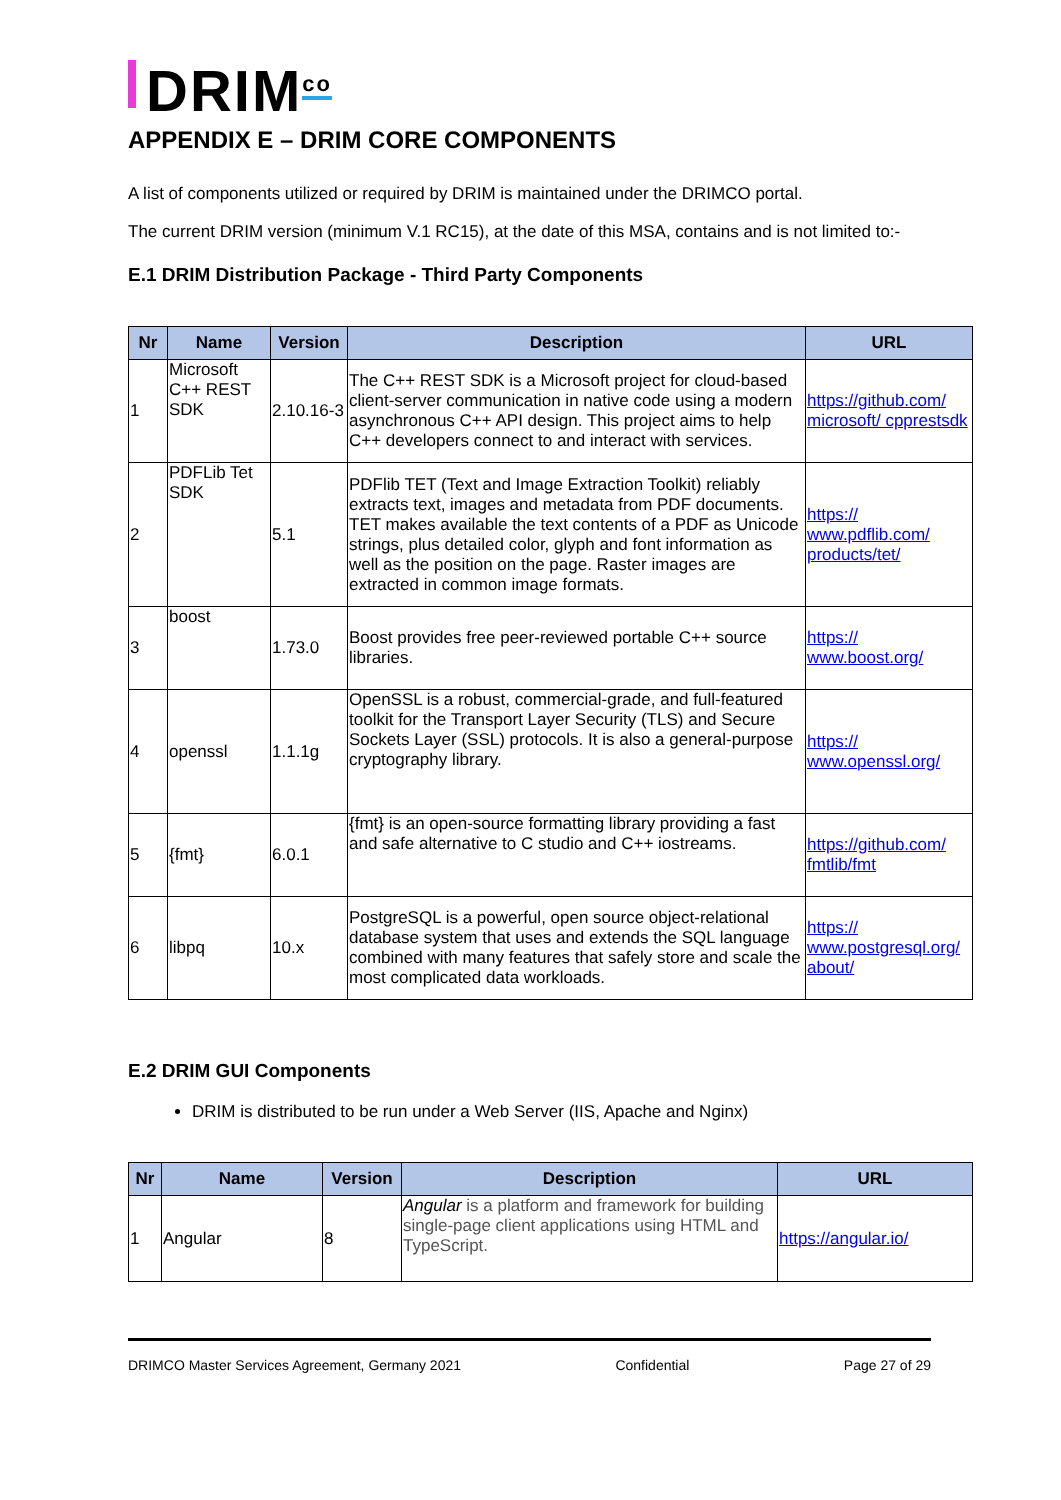DRIM<sup>co</sup>
APPENDIX E – DRIM CORE COMPONENTS
A list of components utilized or required by DRIM is maintained under the DRIMCO portal.
The current DRIM version (minimum V.1 RC15), at the date of this MSA, contains and is not limited to:-
E.1 DRIM Distribution Package - Third Party Components
| Nr | Name | Version | Description | URL |
| --- | --- | --- | --- | --- |
| 1 | Microsoft C++ REST SDK | 2.10.16-3 | The C++ REST SDK is a Microsoft project for cloud-based client-server communication in native code using a modern asynchronous C++ API design. This project aims to help C++ developers connect to and interact with services. | https://github.com/ microsoft/ cpprestsdk |
| 2 | PDFLib Tet SDK | 5.1 | PDFlib TET (Text and Image Extraction Toolkit) reliably extracts text, images and metadata from PDF documents. TET makes available the text contents of a PDF as Unicode strings, plus detailed color, glyph and font information as well as the position on the page. Raster images are extracted in common image formats. | https:// www.pdflib.com/ products/tet/ |
| 3 | boost | 1.73.0 | Boost provides free peer-reviewed portable C++ source libraries. | https:// www.boost.org/ |
| 4 | openssl | 1.1.1g | OpenSSL is a robust, commercial-grade, and full-featured toolkit for the Transport Layer Security (TLS) and Secure Sockets Layer (SSL) protocols. It is also a general-purpose cryptography library. | https:// www.openssl.org/ |
| 5 | {fmt} | 6.0.1 | {fmt} is an open-source formatting library providing a fast and safe alternative to C studio and C++ iostreams. | https://github.com/ fmtlib/fmt |
| 6 | libpq | 10.x | PostgreSQL is a powerful, open source object-relational database system that uses and extends the SQL language combined with many features that safely store and scale the most complicated data workloads. | https:// www.postgresql.org/ about/ |
E.2 DRIM GUI Components
DRIM is distributed to be run under a Web Server (IIS, Apache and Nginx)
| Nr | Name | Version | Description | URL |
| --- | --- | --- | --- | --- |
| 1 | Angular | 8 | Angular is a platform and framework for building single-page client applications using HTML and TypeScript. | https://angular.io/ |
DRIMCO Master Services Agreement, Germany 2021 Confidential Page 27 of 29